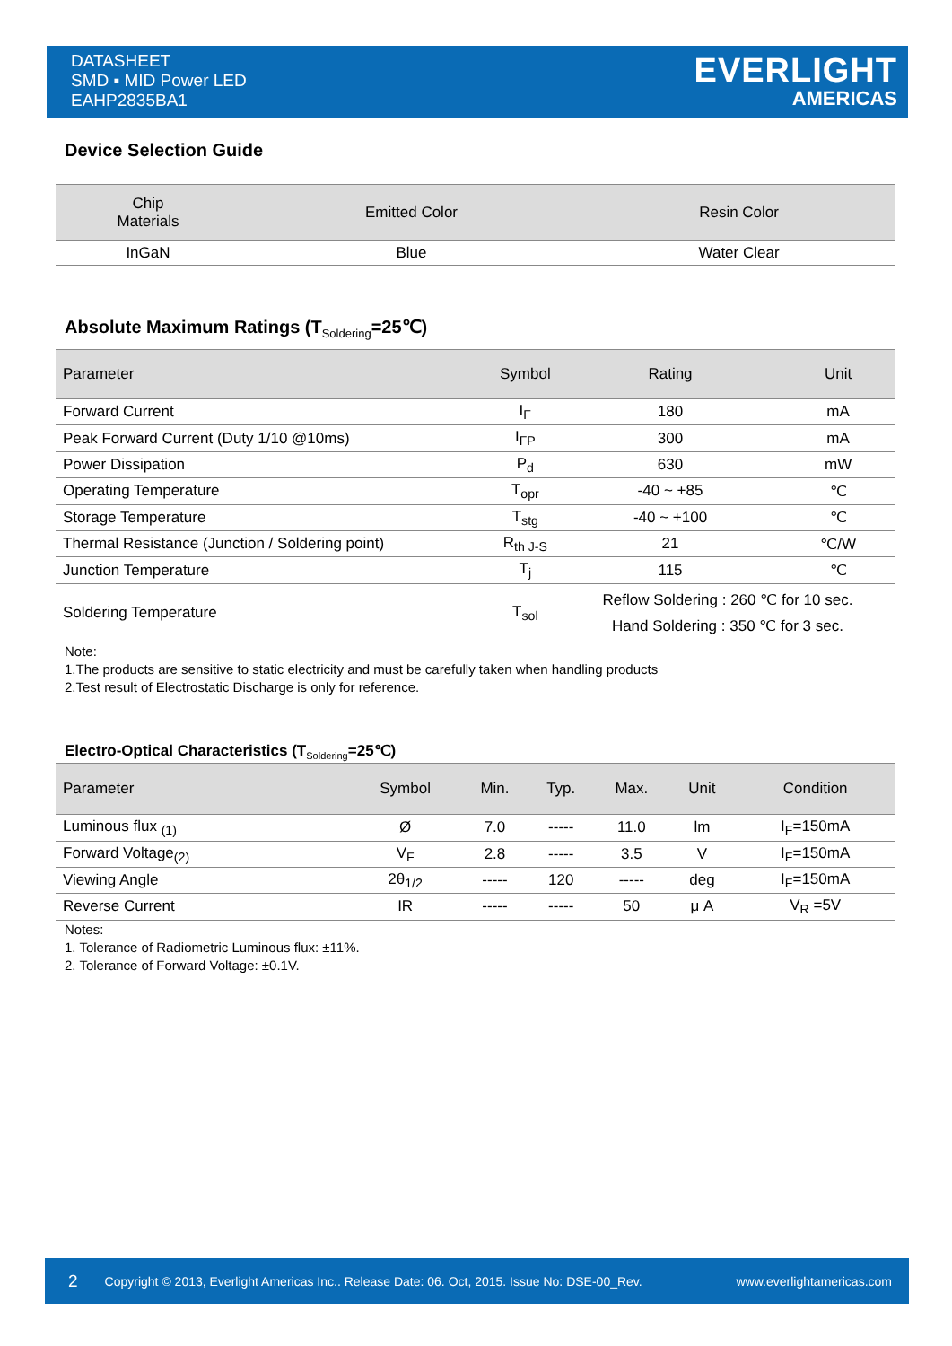DATASHEET
SMD ▪ MID Power LED
EAHP2835BA1
EVERLIGHT
AMERICAS
Device Selection Guide
| Chip Materials | Emitted Color | Resin Color |
| --- | --- | --- |
| InGaN | Blue | Water Clear |
Absolute Maximum Ratings (T<sub>Soldering</sub>=25℃)
| Parameter | Symbol | Rating | Unit |
| --- | --- | --- | --- |
| Forward Current | I<sub>F</sub> | 180 | mA |
| Peak Forward Current (Duty 1/10 @10ms) | I<sub>FP</sub> | 300 | mA |
| Power Dissipation | P<sub>d</sub> | 630 | mW |
| Operating Temperature | T<sub>opr</sub> | -40 ~ +85 | ℃ |
| Storage Temperature | T<sub>stg</sub> | -40 ~ +100 | ℃ |
| Thermal Resistance (Junction / Soldering point) | R<sub>th J-S</sub> | 21 | ℃/W |
| Junction Temperature | T<sub>j</sub> | 115 | ℃ |
| Soldering Temperature | T<sub>sol</sub> | Reflow Soldering : 260 ℃ for 10 sec. Hand Soldering : 350 ℃ for 3 sec. | |
Note:
1.The products are sensitive to static electricity and must be carefully taken when handling products
2.Test result of Electrostatic Discharge is only for reference.
Electro-Optical Characteristics (T<sub>Soldering</sub>=25℃)
| Parameter | Symbol | Min. | Typ. | Max. | Unit | Condition |
| --- | --- | --- | --- | --- | --- | --- |
| Luminous flux <sub>(1)</sub> | Ø | 7.0 | ----- | 11.0 | lm | I<sub>F</sub>=150mA |
| Forward Voltage<sub>(2)</sub> | V<sub>F</sub> | 2.8 | ----- | 3.5 | V | I<sub>F</sub>=150mA |
| Viewing Angle | 2θ<sub>1/2</sub> | ----- | 120 | ----- | deg | I<sub>F</sub>=150mA |
| Reverse Current | IR | ----- | ----- | 50 | μ A | V<sub>R</sub> =5V |
Notes:
1. Tolerance of Radiometric Luminous flux: ±11%.
2. Tolerance of Forward Voltage: ±0.1V.
2 Copyright © 2013, Everlight Americas Inc.. Release Date: 06. Oct, 2015. Issue No: DSE-00_Rev. www.everlightamericas.com